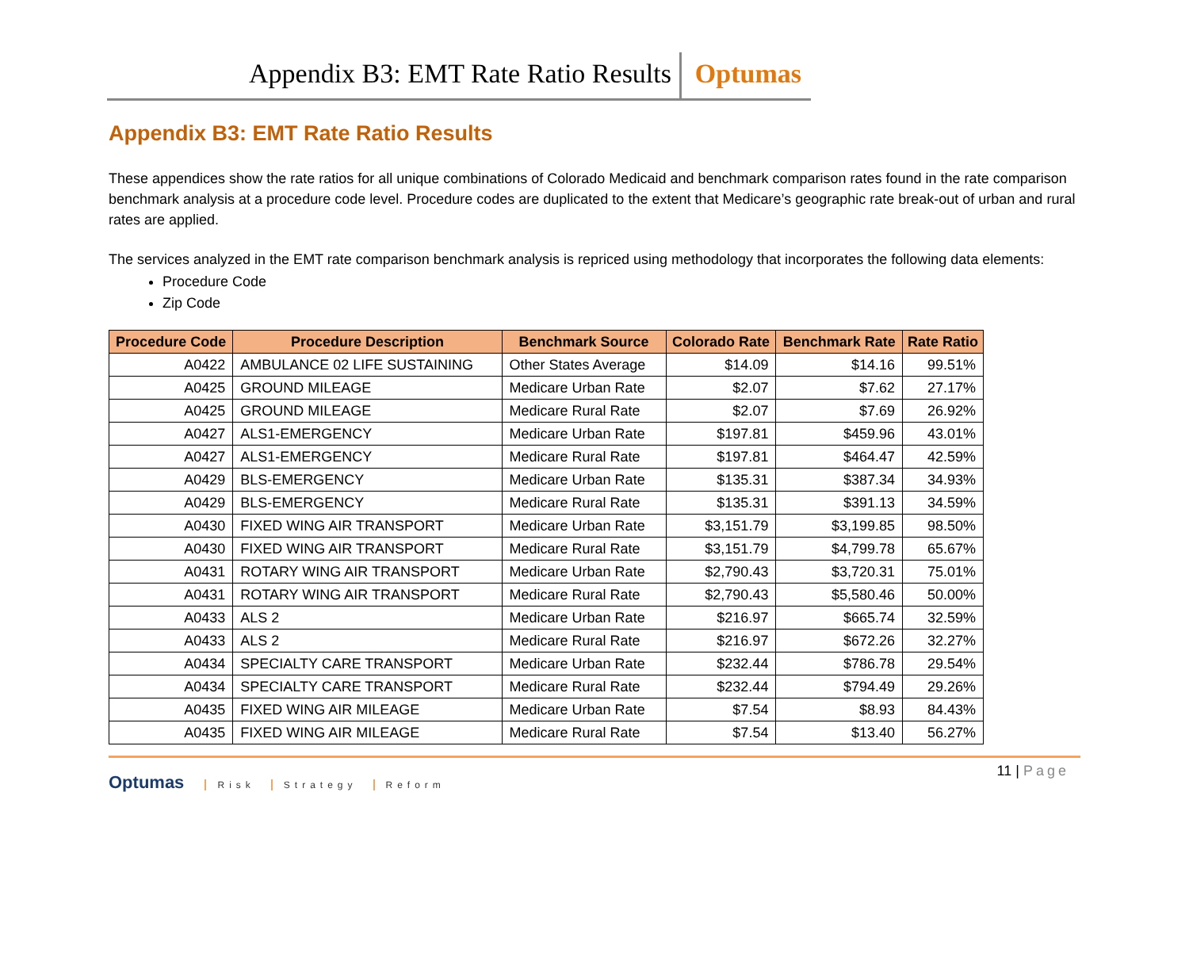Appendix B3: EMT Rate Ratio Results Optumas
Appendix B3: EMT Rate Ratio Results
These appendices show the rate ratios for all unique combinations of Colorado Medicaid and benchmark comparison rates found in the rate comparison benchmark analysis at a procedure code level. Procedure codes are duplicated to the extent that Medicare’s geographic rate break-out of urban and rural rates are applied.
The services analyzed in the EMT rate comparison benchmark analysis is repriced using methodology that incorporates the following data elements:
Procedure Code
Zip Code
| Procedure Code | Procedure Description | Benchmark Source | Colorado Rate | Benchmark Rate | Rate Ratio |
| --- | --- | --- | --- | --- | --- |
| A0422 | AMBULANCE 02 LIFE SUSTAINING | Other States Average | $14.09 | $14.16 | 99.51% |
| A0425 | GROUND MILEAGE | Medicare Urban Rate | $2.07 | $7.62 | 27.17% |
| A0425 | GROUND MILEAGE | Medicare Rural Rate | $2.07 | $7.69 | 26.92% |
| A0427 | ALS1-EMERGENCY | Medicare Urban Rate | $197.81 | $459.96 | 43.01% |
| A0427 | ALS1-EMERGENCY | Medicare Rural Rate | $197.81 | $464.47 | 42.59% |
| A0429 | BLS-EMERGENCY | Medicare Urban Rate | $135.31 | $387.34 | 34.93% |
| A0429 | BLS-EMERGENCY | Medicare Rural Rate | $135.31 | $391.13 | 34.59% |
| A0430 | FIXED WING AIR TRANSPORT | Medicare Urban Rate | $3,151.79 | $3,199.85 | 98.50% |
| A0430 | FIXED WING AIR TRANSPORT | Medicare Rural Rate | $3,151.79 | $4,799.78 | 65.67% |
| A0431 | ROTARY WING AIR TRANSPORT | Medicare Urban Rate | $2,790.43 | $3,720.31 | 75.01% |
| A0431 | ROTARY WING AIR TRANSPORT | Medicare Rural Rate | $2,790.43 | $5,580.46 | 50.00% |
| A0433 | ALS 2 | Medicare Urban Rate | $216.97 | $665.74 | 32.59% |
| A0433 | ALS 2 | Medicare Rural Rate | $216.97 | $672.26 | 32.27% |
| A0434 | SPECIALTY CARE TRANSPORT | Medicare Urban Rate | $232.44 | $786.78 | 29.54% |
| A0434 | SPECIALTY CARE TRANSPORT | Medicare Rural Rate | $232.44 | $794.49 | 29.26% |
| A0435 | FIXED WING AIR MILEAGE | Medicare Urban Rate | $7.54 | $8.93 | 84.43% |
| A0435 | FIXED WING AIR MILEAGE | Medicare Rural Rate | $7.54 | $13.40 | 56.27% |
Optumas Risk Strategy Reform
11 | Page